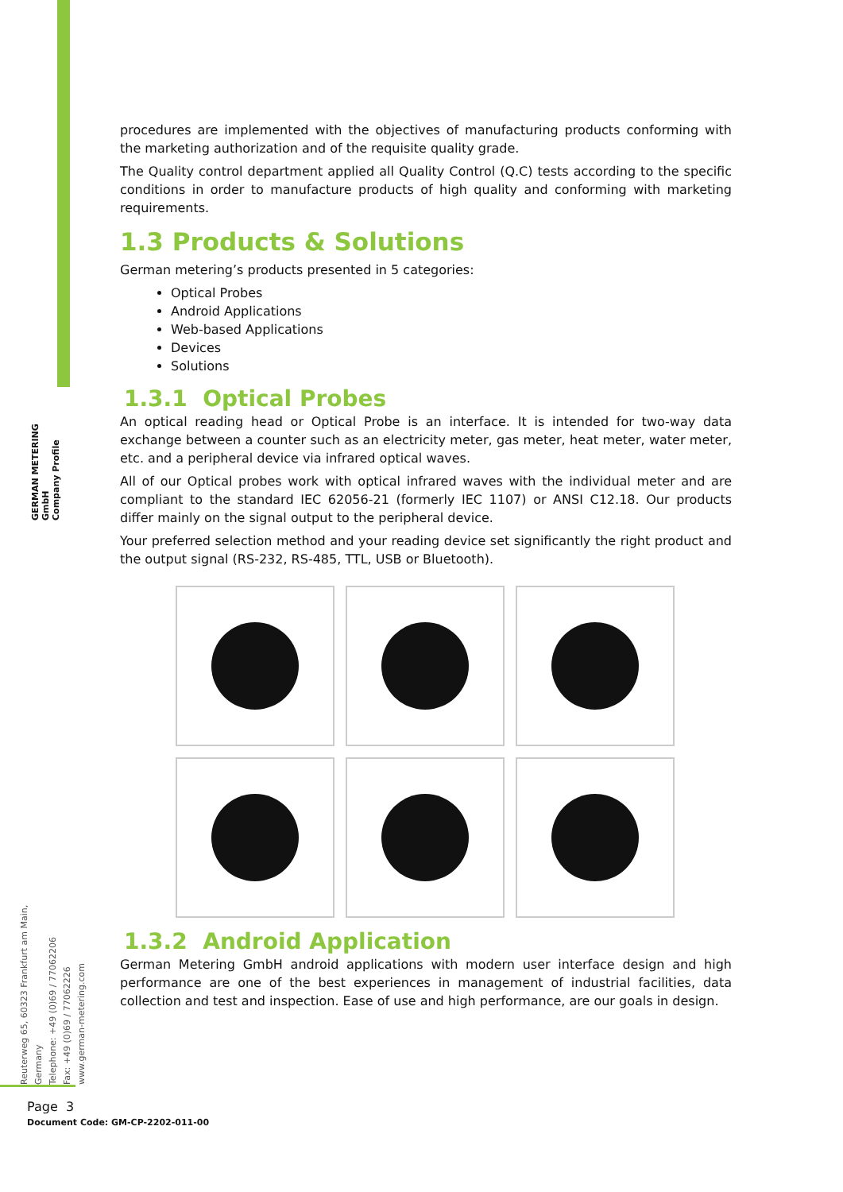GERMAN METERING GmbH
Company Profile
Reuterweg 65, 60323 Frankfurt am Main, Germany
Telephone: +49 (0)69 / 77062206
Fax: +49 (0)69 / 77062226
www.german-metering.com
procedures are implemented with the objectives of manufacturing products conforming with the marketing authorization and of the requisite quality grade.
The Quality control department applied all Quality Control (Q.C) tests according to the specific conditions in order to manufacture products of high quality and conforming with marketing requirements.
1.3 Products & Solutions
German metering’s products presented in 5 categories:
Optical Probes
Android Applications
Web-based Applications
Devices
Solutions
1.3.1 Optical Probes
An optical reading head or Optical Probe is an interface. It is intended for two-way data exchange between a counter such as an electricity meter, gas meter, heat meter, water meter, etc. and a peripheral device via infrared optical waves.
All of our Optical probes work with optical infrared waves with the individual meter and are compliant to the standard IEC 62056-21 (formerly IEC 1107) or ANSI C12.18. Our products differ mainly on the signal output to the peripheral device.
Your preferred selection method and your reading device set significantly the right product and the output signal (RS-232, RS-485, TTL, USB or Bluetooth).
1.3.2 Android Application
German Metering GmbH android applications with modern user interface design and high performance are one of the best experiences in management of industrial facilities, data collection and test and inspection. Ease of use and high performance, are our goals in design.
Page 3
Document Code: GM-CP-2202-011-00